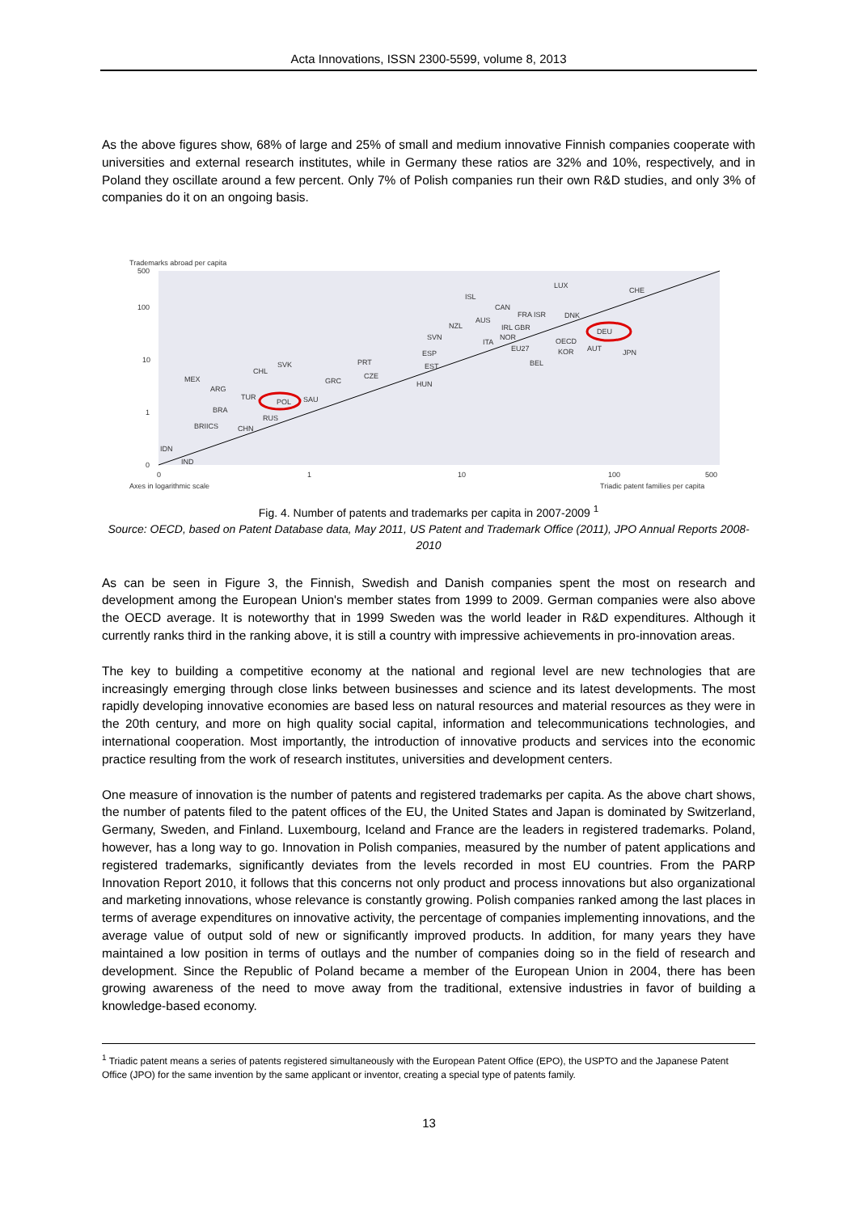Acta Innovations, ISSN 2300-5599, volume 8, 2013
As the above figures show, 68% of large and 25% of small and medium innovative Finnish companies cooperate with universities and external research institutes, while in Germany these ratios are 32% and 10%, respectively, and in Poland they oscillate around a few percent. Only 7% of Polish companies run their own R&D studies, and only 3% of companies do it on an ongoing basis.
Trademarks abroad per capita
500
100
10
1
0
0
1
10
100
500
Axes in logarithmic scale
Triadic patent families per capita
LUX
CHE
ISL
CAN
NZL
AUS
SVN
ITA
FRA ISR
DNK
IRL GBR
NOR
EU27
OECD
KOR
AUT
DEU
JPN
BEL
ESP
EST
HUN
PRT
CZE
GRC
SVK
CHL
MEX
ARG
TUR
POL
SAU
BRA
RUS
BRIICS
CHN
IDN
IND
Fig. 4. Number of patents and trademarks per capita in 2007-2009 <sup>1</sup>
Source: OECD, based on Patent Database data, May 2011, US Patent and Trademark Office (2011), JPO Annual Reports 2008-2010
As can be seen in Figure 3, the Finnish, Swedish and Danish companies spent the most on research and development among the European Union's member states from 1999 to 2009. German companies were also above the OECD average. It is noteworthy that in 1999 Sweden was the world leader in R&D expenditures. Although it currently ranks third in the ranking above, it is still a country with impressive achievements in pro-innovation areas.
The key to building a competitive economy at the national and regional level are new technologies that are increasingly emerging through close links between businesses and science and its latest developments. The most rapidly developing innovative economies are based less on natural resources and material resources as they were in the 20th century, and more on high quality social capital, information and telecommunications technologies, and international cooperation. Most importantly, the introduction of innovative products and services into the economic practice resulting from the work of research institutes, universities and development centers.
One measure of innovation is the number of patents and registered trademarks per capita. As the above chart shows, the number of patents filed to the patent offices of the EU, the United States and Japan is dominated by Switzerland, Germany, Sweden, and Finland. Luxembourg, Iceland and France are the leaders in registered trademarks. Poland, however, has a long way to go. Innovation in Polish companies, measured by the number of patent applications and registered trademarks, significantly deviates from the levels recorded in most EU countries. From the PARP Innovation Report 2010, it follows that this concerns not only product and process innovations but also organizational and marketing innovations, whose relevance is constantly growing. Polish companies ranked among the last places in terms of average expenditures on innovative activity, the percentage of companies implementing innovations, and the average value of output sold of new or significantly improved products. In addition, for many years they have maintained a low position in terms of outlays and the number of companies doing so in the field of research and development. Since the Republic of Poland became a member of the European Union in 2004, there has been growing awareness of the need to move away from the traditional, extensive industries in favor of building a knowledge-based economy.
<sup>1</sup> Triadic patent means a series of patents registered simultaneously with the European Patent Office (EPO), the USPTO and the Japanese Patent Office (JPO) for the same invention by the same applicant or inventor, creating a special type of patents family.
13